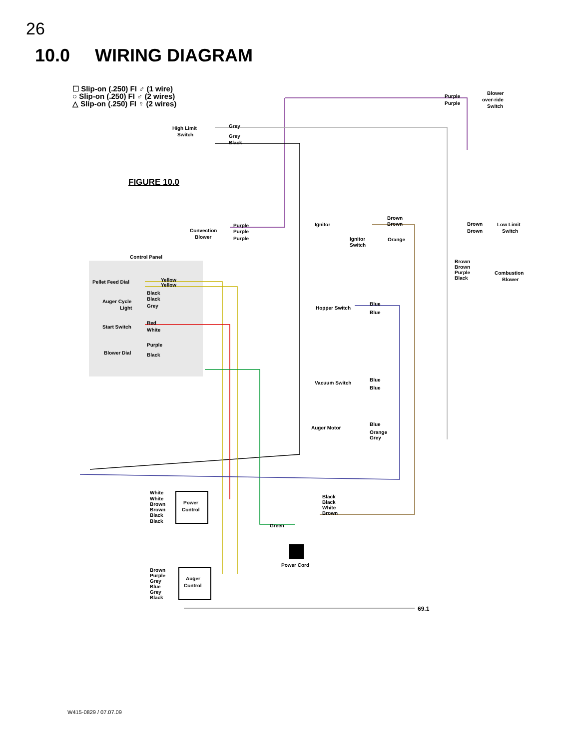26
10.0 WIRING DIAGRAM
☐ Slip-on (.250) FI ♂ (1 wire)
○ Slip-on (.250) FI ♂ (2 wires)
△ Slip-on (.250) FI ♀ (2 wires)
FIGURE 10.0
High Limit
Switch
Grey
Grey
Black
Blower
over-ride
Switch
Purple
Purple
Convection
Blower
Purple
Purple
Purple
Control Panel
Pellet Feed Dial
Yellow
Yellow
Auger Cycle
Light
Black
Black
Grey
Start Switch
Red
White
Blower Dial
Purple
Black
Ignitor
Ignitor
Switch
Orange
Brown
Brown
Low Limit
Switch
Brown
Brown
Brown
Brown
Purple
Black
Combustion
Blower
Hopper Switch
Blue
Blue
Vacuum Switch
Blue
Blue
Auger Motor
Blue
Orange
Grey
White
White
Brown
Brown
Black
Black
Power
Control
Black
Black
White
Brown
Green
Power Cord
Brown
Purple
Grey
Blue
Grey
Black
Auger
Control
69.1
W415-0829 / 07.07.09